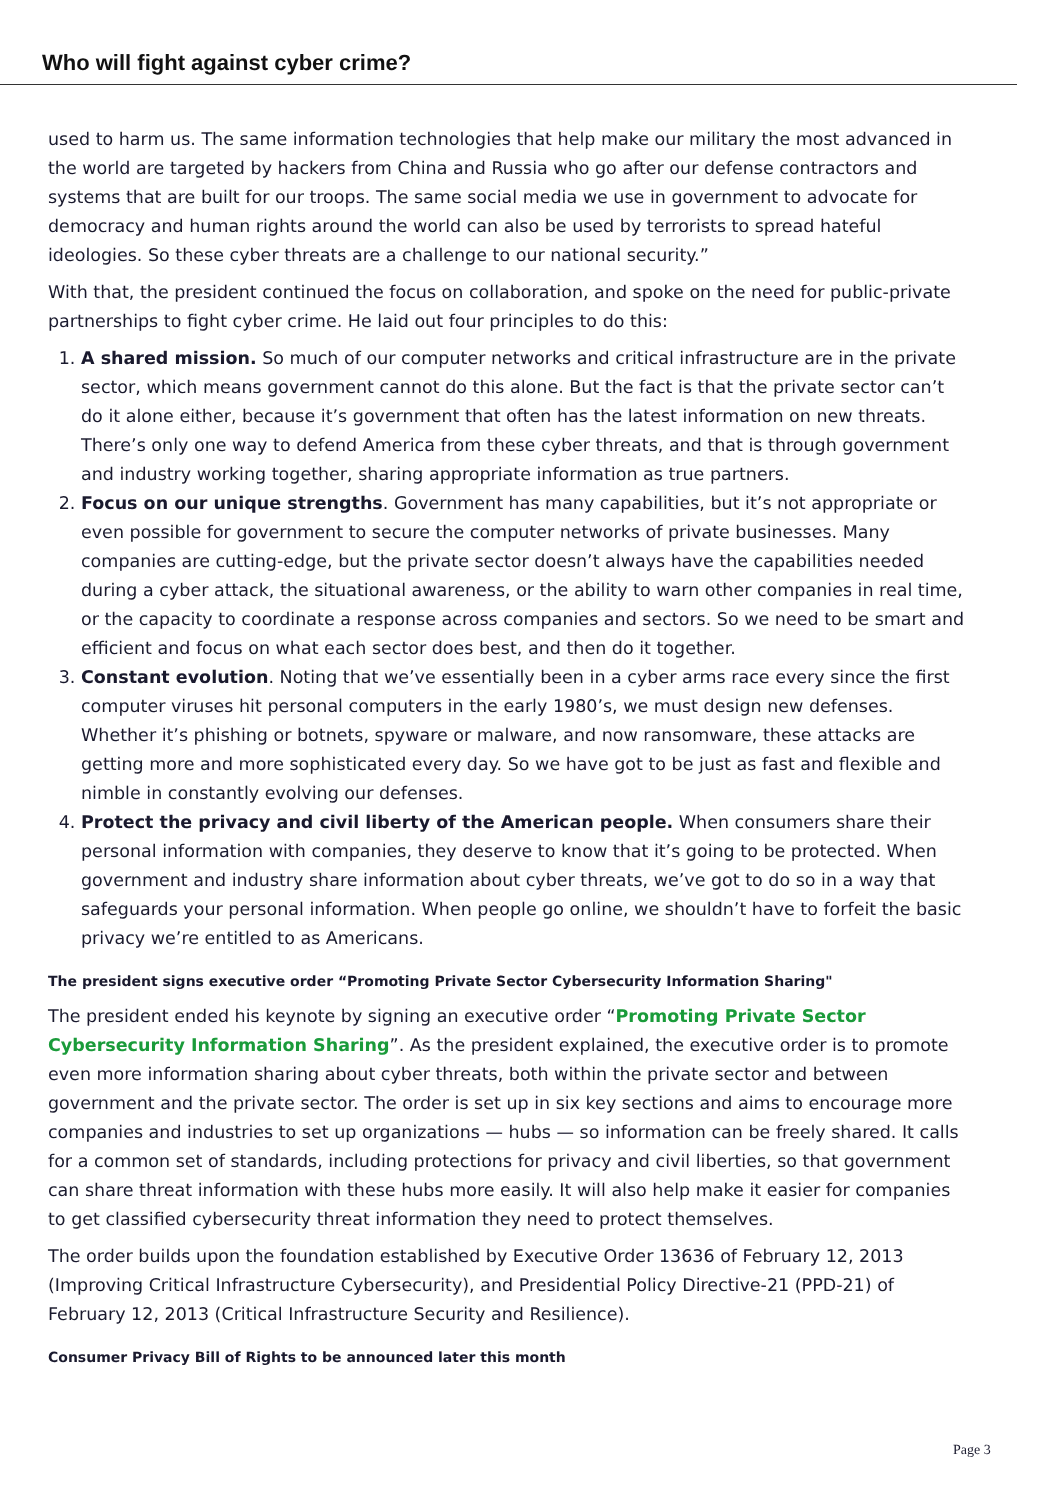Who will fight against cyber crime?
used to harm us. The same information technologies that help make our military the most advanced in the world are targeted by hackers from China and Russia who go after our defense contractors and systems that are built for our troops. The same social media we use in government to advocate for democracy and human rights around the world can also be used by terrorists to spread hateful ideologies. So these cyber threats are a challenge to our national security.”
With that, the president continued the focus on collaboration, and spoke on the need for public-private partnerships to fight cyber crime. He laid out four principles to do this:
1. A shared mission. So much of our computer networks and critical infrastructure are in the private sector, which means government cannot do this alone. But the fact is that the private sector can’t do it alone either, because it’s government that often has the latest information on new threats. There’s only one way to defend America from these cyber threats, and that is through government and industry working together, sharing appropriate information as true partners.
2. Focus on our unique strengths. Government has many capabilities, but it’s not appropriate or even possible for government to secure the computer networks of private businesses. Many companies are cutting-edge, but the private sector doesn’t always have the capabilities needed during a cyber attack, the situational awareness, or the ability to warn other companies in real time, or the capacity to coordinate a response across companies and sectors. So we need to be smart and efficient and focus on what each sector does best, and then do it together.
3. Constant evolution. Noting that we’ve essentially been in a cyber arms race every since the first computer viruses hit personal computers in the early 1980’s, we must design new defenses. Whether it’s phishing or botnets, spyware or malware, and now ransomware, these attacks are getting more and more sophisticated every day. So we have got to be just as fast and flexible and nimble in constantly evolving our defenses.
4. Protect the privacy and civil liberty of the American people. When consumers share their personal information with companies, they deserve to know that it’s going to be protected. When government and industry share information about cyber threats, we’ve got to do so in a way that safeguards your personal information. When people go online, we shouldn’t have to forfeit the basic privacy we’re entitled to as Americans.
The president signs executive order “Promoting Private Sector Cybersecurity Information Sharing"
The president ended his keynote by signing an executive order “Promoting Private Sector Cybersecurity Information Sharing”. As the president explained, the executive order is to promote even more information sharing about cyber threats, both within the private sector and between government and the private sector. The order is set up in six key sections and aims to encourage more companies and industries to set up organizations — hubs — so information can be freely shared. It calls for a common set of standards, including protections for privacy and civil liberties, so that government can share threat information with these hubs more easily. It will also help make it easier for companies to get classified cybersecurity threat information they need to protect themselves.
The order builds upon the foundation established by Executive Order 13636 of February 12, 2013 (Improving Critical Infrastructure Cybersecurity), and Presidential Policy Directive-21 (PPD-21) of February 12, 2013 (Critical Infrastructure Security and Resilience).
Consumer Privacy Bill of Rights to be announced later this month
Page 3